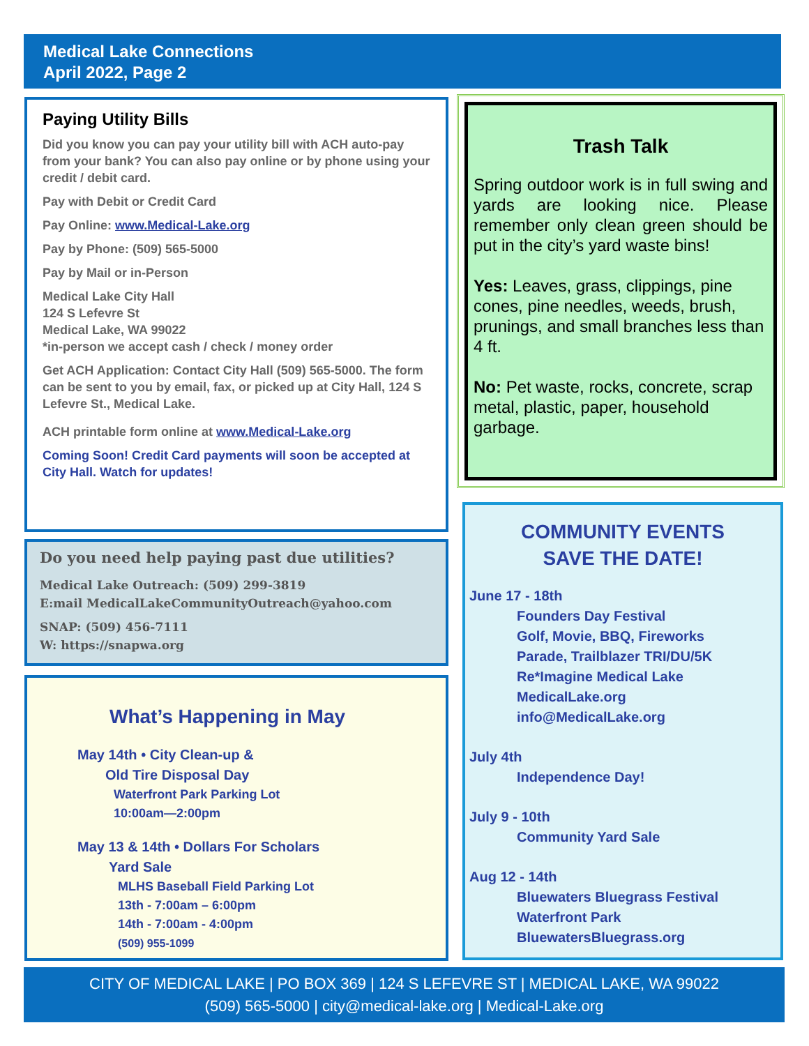Medical Lake Connections
April 2022, Page 2
Paying Utility Bills
Did you know you can pay your utility bill with ACH auto-pay from your bank? You can also pay online or by phone using your credit / debit card.
Pay with Debit or Credit Card
Pay Online: www.Medical-Lake.org
Pay by Phone: (509) 565-5000
Pay by Mail or in-Person
Medical Lake City Hall
124 S Lefevre St
Medical Lake, WA 99022
*in-person we accept cash / check / money order
Get ACH Application: Contact City Hall (509) 565-5000. The form can be sent to you by email, fax, or picked up at City Hall, 124 S Lefevre St., Medical Lake.
ACH printable form online at www.Medical-Lake.org
Coming Soon! Credit Card payments will soon be accepted at City Hall. Watch for updates!
Do you need help paying past due utilities?
Medical Lake Outreach: (509) 299-3819
E:mail MedicalLakeCommunityOutreach@yahoo.com
SNAP: (509) 456-7111
W: https://snapwa.org
What’s Happening in May
May 14th • City Clean-up &
Old Tire Disposal Day
Waterfront Park Parking Lot
10:00am—2:00pm
May 13 & 14th • Dollars For Scholars
Yard Sale
MLHS Baseball Field Parking Lot
13th - 7:00am – 6:00pm
14th - 7:00am - 4:00pm
(509) 955-1099
Trash Talk
Spring outdoor work is in full swing and yards are looking nice. Please remember only clean green should be put in the city’s yard waste bins!
Yes: Leaves, grass, clippings, pine cones, pine needles, weeds, brush, prunings, and small branches less than 4 ft.
No: Pet waste, rocks, concrete, scrap metal, plastic, paper, household garbage.
COMMUNITY EVENTS
SAVE THE DATE!
June 17 - 18th
Founders Day Festival
Golf, Movie, BBQ, Fireworks
Parade, Trailblazer TRI/DU/5K
Re*Imagine Medical Lake
MedicalLake.org
info@MedicalLake.org
July 4th
Independence Day!
July 9 - 10th
Community Yard Sale
Aug 12 - 14th
Bluewaters Bluegrass Festival
Waterfront Park
BluewatersBluegrass.org
CITY OF MEDICAL LAKE | PO BOX 369 | 124 S LEFEVRE ST | MEDICAL LAKE, WA 99022
(509) 565-5000 | city@medical-lake.org | Medical-Lake.org